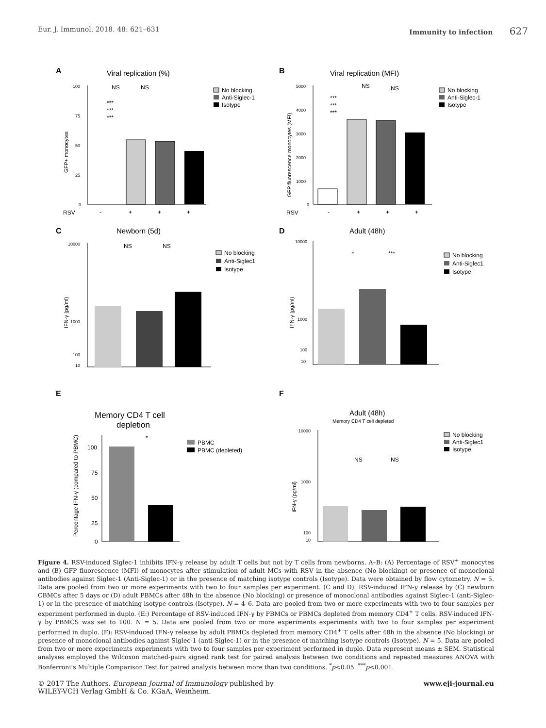Eur. J. Immunol. 2018. 48: 621–631 Immunity to infection 627
A
Viral replication (%)
100
75
50
25
0
GFP+ monocytes
NS
NS
***
***
***
RSV
-
+
+
+
No blocking
Anti-Siglec-1
Isotype
B
Viral replication (MFI)
5000
4000
3000
2000
1000
0
GFP fluorescence monocytes (MFI)
NS
NS
***
***
***
RSV
-
+
+
+
No blocking
Anti-Siglec-1
Isotype
C
Newborn (5d)
10000
1000
100
10
IFN-γ (pg/ml)
NS
NS
No blocking
Anti-Siglec1
Isotype
D
Adult (48h)
10000
1000
100
10
IFN-γ (pg/ml)
*
***
No blocking
Anti-Siglec1
Isotype
E
Memory CD4 T cell
depletion
100
75
50
25
0
Percentage IFN-γ (compared to PBMC)
*
PBMC
PBMC (depleted)
F
Adult (48h)
Memory CD4 T cell depleted
10000
1000
100
10
IFN-γ (pg/ml)
NS
NS
No blocking
Anti-Siglec1
Isotype
Figure 4. RSV-induced Siglec-1 inhibits IFN-γ release by adult T cells but not by T cells from newborns. A–B: (A) Percentage of RSV<sup>+</sup> monocytes and (B) GFP fluorescence (MFI) of monocytes after stimulation of adult MCs with RSV in the absence (No blocking) or presence of monoclonal antibodies against Siglec-1 (Anti-Siglec-1) or in the presence of matching isotype controls (Isotype). Data were obtained by flow cytometry. N = 5. Data are pooled from two or more experiments with two to four samples per experiment. (C and D): RSV-induced IFN-γ release by (C) newborn CBMCs after 5 days or (D) adult PBMCs after 48h in the absence (No blocking) or presence of monoclonal antibodies against Siglec-1 (anti-Siglec-1) or in the presence of matching isotype controls (Isotype). N = 4–6. Data are pooled from two or more experiments with two to four samples per experiment performed in duplo. (E:) Percentage of RSV-induced IFN-γ by PBMCs or PBMCs depleted from memory CD4<sup>+</sup> T cells. RSV-induced IFN-γ by PBMCS was set to 100. N = 5. Data are pooled from two or more experiments experiments with two to four samples per experiment performed in duplo. (F): RSV-induced IFN-γ release by adult PBMCs depleted from memory CD4<sup>+</sup> T cells after 48h in the absence (No blocking) or presence of monoclonal antibodies against Siglec-1 (anti-Siglec-1) or in the presence of matching isotype controls (Isotype). N = 5. Data are pooled from two or more experiments experiments with two to four samples per experiment performed in duplo. Data represent means ± SEM. Statistical analyses employed the Wilcoxon matched-pairs signed rank test for paired analysis between two conditions and repeated measures ANOVA with Bonferroni’s Multiple Comparison Test for paired analysis between more than two conditions. <sup>*</sup>p<0.05. <sup>***</sup>p<0.001.
© 2017 The Authors. European Journal of Immunology published by
WILEY-VCH Verlag GmbH & Co. KGaA, Weinheim. www.eji-journal.eu